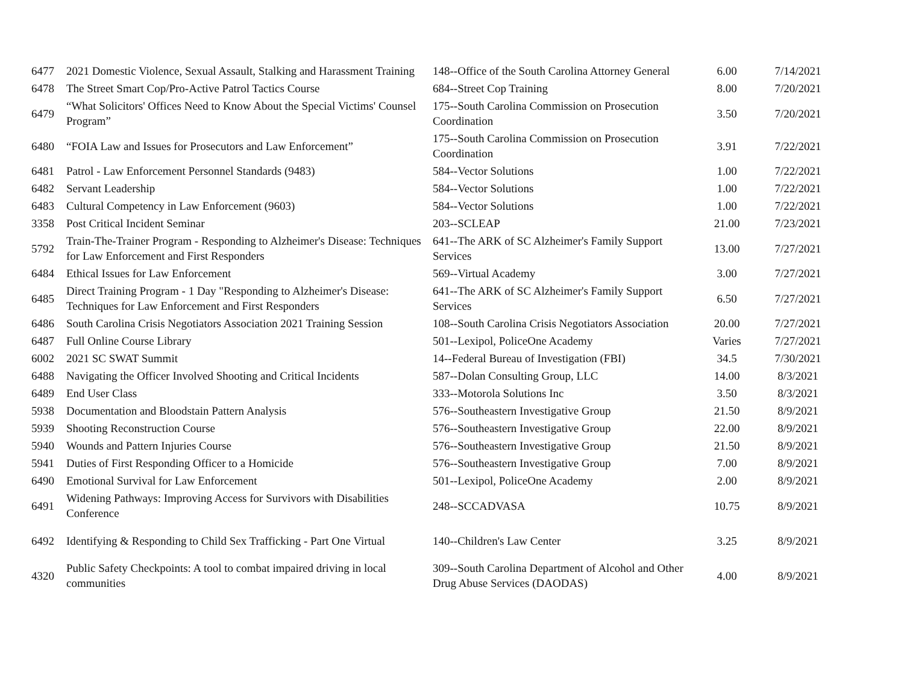| 6477 | 2021 Domestic Violence, Sexual Assault, Stalking and Harassment Training | 148--Office of the South Carolina Attorney General | 6.00 | 7/14/2021 |
| 6478 | The Street Smart Cop/Pro-Active Patrol Tactics Course | 684--Street Cop Training | 8.00 | 7/20/2021 |
| 6479 | “What Solicitors' Offices Need to Know About the Special Victims' Counsel Program” | 175--South Carolina Commission on Prosecution Coordination | 3.50 | 7/20/2021 |
| 6480 | “FOIA Law and Issues for Prosecutors and Law Enforcement” | 175--South Carolina Commission on Prosecution Coordination | 3.91 | 7/22/2021 |
| 6481 | Patrol - Law Enforcement Personnel Standards (9483) | 584--Vector Solutions | 1.00 | 7/22/2021 |
| 6482 | Servant Leadership | 584--Vector Solutions | 1.00 | 7/22/2021 |
| 6483 | Cultural Competency in Law Enforcement (9603) | 584--Vector Solutions | 1.00 | 7/22/2021 |
| 3358 | Post Critical Incident Seminar | 203--SCLEAP | 21.00 | 7/23/2021 |
| 5792 | Train-The-Trainer Program - Responding to Alzheimer's Disease: Techniques for Law Enforcement and First Responders | 641--The ARK of SC Alzheimer's Family Support Services | 13.00 | 7/27/2021 |
| 6484 | Ethical Issues for Law Enforcement | 569--Virtual Academy | 3.00 | 7/27/2021 |
| 6485 | Direct Training Program - 1 Day "Responding to Alzheimer's Disease: Techniques for Law Enforcement and First Responders | 641--The ARK of SC Alzheimer's Family Support Services | 6.50 | 7/27/2021 |
| 6486 | South Carolina Crisis Negotiators Association 2021 Training Session | 108--South Carolina Crisis Negotiators Association | 20.00 | 7/27/2021 |
| 6487 | Full Online Course Library | 501--Lexipol, PoliceOne Academy | Varies | 7/27/2021 |
| 6002 | 2021 SC SWAT Summit | 14--Federal Bureau of Investigation (FBI) | 34.5 | 7/30/2021 |
| 6488 | Navigating the Officer Involved Shooting and Critical Incidents | 587--Dolan Consulting Group, LLC | 14.00 | 8/3/2021 |
| 6489 | End User Class | 333--Motorola Solutions Inc | 3.50 | 8/3/2021 |
| 5938 | Documentation and Bloodstain Pattern Analysis | 576--Southeastern Investigative Group | 21.50 | 8/9/2021 |
| 5939 | Shooting Reconstruction Course | 576--Southeastern Investigative Group | 22.00 | 8/9/2021 |
| 5940 | Wounds and Pattern Injuries Course | 576--Southeastern Investigative Group | 21.50 | 8/9/2021 |
| 5941 | Duties of First Responding Officer to a Homicide | 576--Southeastern Investigative Group | 7.00 | 8/9/2021 |
| 6490 | Emotional Survival for Law Enforcement | 501--Lexipol, PoliceOne Academy | 2.00 | 8/9/2021 |
| 6491 | Widening Pathways: Improving Access for Survivors with Disabilities Conference | 248--SCCADVASA | 10.75 | 8/9/2021 |
| 6492 | Identifying & Responding to Child Sex Trafficking - Part One Virtual | 140--Children's Law Center | 3.25 | 8/9/2021 |
| 4320 | Public Safety Checkpoints: A tool to combat impaired driving in local communities | 309--South Carolina Department of Alcohol and Other Drug Abuse Services (DAODAS) | 4.00 | 8/9/2021 |